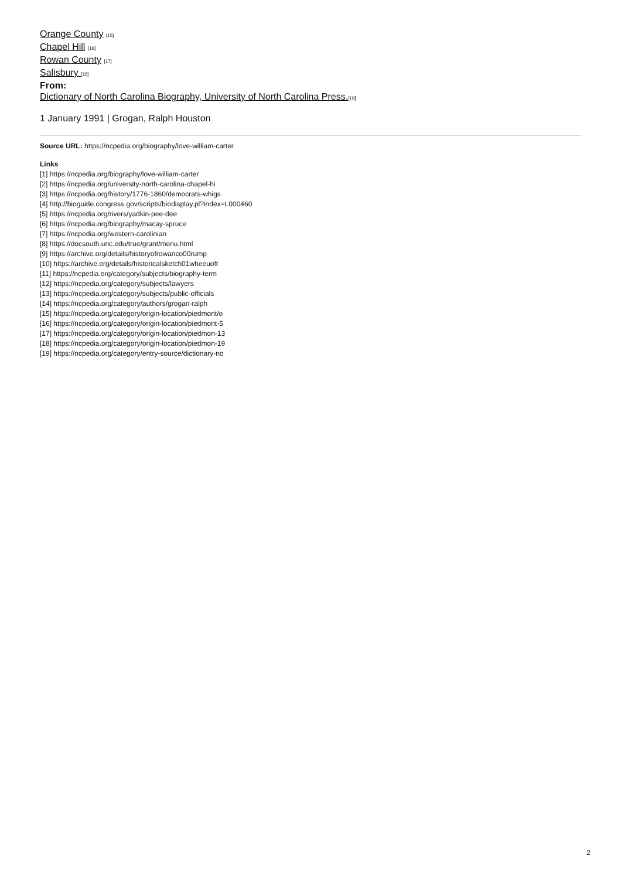Orange County [15]
Chapel Hill [16]
Rowan County [17]
Salisbury [18]
From:
Dictionary of North Carolina Biography, University of North Carolina Press.[19]
1 January 1991 | Grogan, Ralph Houston
Source URL: https://ncpedia.org/biography/love-william-carter
Links
[1] https://ncpedia.org/biography/love-william-carter
[2] https://ncpedia.org/university-north-carolina-chapel-hi
[3] https://ncpedia.org/history/1776-1860/democrats-whigs
[4] http://bioguide.congress.gov/scripts/biodisplay.pl?index=L000460
[5] https://ncpedia.org/rivers/yadkin-pee-dee
[6] https://ncpedia.org/biography/macay-spruce
[7] https://ncpedia.org/western-carolinian
[8] https://docsouth.unc.edu/true/grant/menu.html
[9] https://archive.org/details/historyofrowanco00rump
[10] https://archive.org/details/historicalsketch01wheeuoft
[11] https://ncpedia.org/category/subjects/biography-term
[12] https://ncpedia.org/category/subjects/lawyers
[13] https://ncpedia.org/category/subjects/public-officials
[14] https://ncpedia.org/category/authors/grogan-ralph
[15] https://ncpedia.org/category/origin-location/piedmont/o
[16] https://ncpedia.org/category/origin-location/piedmont-5
[17] https://ncpedia.org/category/origin-location/piedmon-13
[18] https://ncpedia.org/category/origin-location/piedmon-19
[19] https://ncpedia.org/category/entry-source/dictionary-no
2